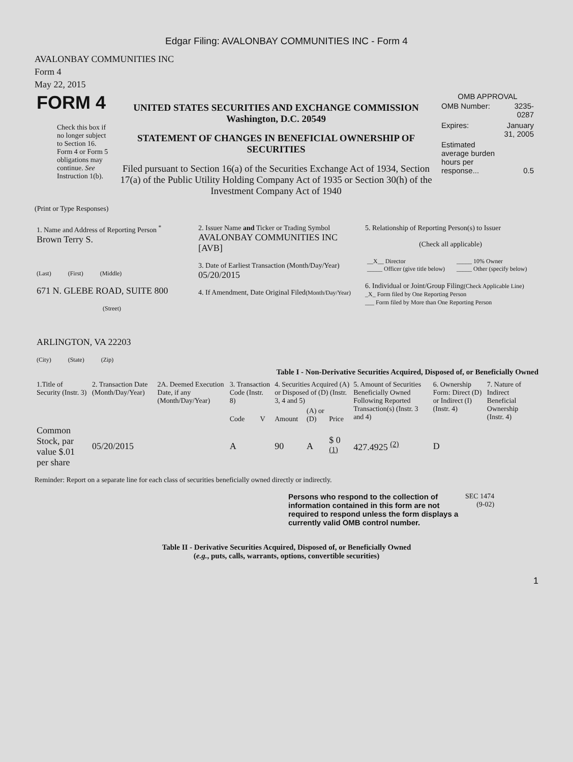Edgar Filing: AVALONBAY COMMUNITIES INC - Form 4
AVALONBAY COMMUNITIES INC
Form 4
May 22, 2015
| FORM 4 Check this box if no longer subject to Section 16. Form 4 or Form 5 obligations may continue. See Instruction 1(b). | UNITED STATES SECURITIES AND EXCHANGE COMMISSION Washington, D.C. 20549 STATEMENT OF CHANGES IN BENEFICIAL OWNERSHIP OF SECURITIES Filed pursuant to Section 16(a) of the Securities Exchange Act of 1934, Section 17(a) of the Public Utility Holding Company Act of 1935 or Section 30(h) of the Investment Company Act of 1940 | OMB APPROVAL / OMB Number: / 3235-0287 / / Expires: / January 31, 2005 / / Estimated average burden hours per response... / 0.5 / |
(Print or Type Responses)
| 1. Name and Address of Reporting Person <sup>*</sup> Brown Terry S. (Last) (First) (Middle) 671 N. GLEBE ROAD, SUITE 800 (Street) ARLINGTON, VA 22203 (City) (State) (Zip) | 2. Issuer Name and Ticker or Trading Symbol AVALONBAY COMMUNITIES INC [AVB] 3. Date of Earliest Transaction (Month/Day/Year) 05/20/2015 4. If Amendment, Date Original Filed (Month/Day/Year) | 5. Relationship of Reporting Person(s) to Issuer (Check all applicable) / __X__ Director _____ Officer (give title below) / _____ 10% Owner _____ Other (specify below) / 6. Individual or Joint/Group Filing (Check Applicable Line) _X_ Form filed by One Reporting Person ___ Form filed by More than One Reporting Person |
Table I - Non-Derivative Securities Acquired, Disposed of, or Beneficially Owned
| 1.Title of Security (Instr. 3) | 2. Transaction Date (Month/Day/Year) | 2A. Deemed Execution Date, if any (Month/Day/Year) | 3. Transaction Code (Instr. 8) | | 4. Securities Acquired (A) or Disposed of (D) (Instr. 3, 4 and 5) | | | 5. Amount of Securities Beneficially Owned Following Reported Transaction(s) (Instr. 3 and 4) | 6. Ownership Form: Direct (D) or Indirect (I) (Instr. 4) | 7. Nature of Indirect Beneficial Ownership (Instr. 4) |
| --- | --- | --- | --- | --- | --- | --- | --- | --- | --- | --- |
| | | | Code | V | Amount | (A) or (D) | Price | | | |
| Common Stock, par value $.01 per share | 05/20/2015 | | A | | 90 | A | $ 0 <sup>(1)</sup> | 427.4925 <sup>(2)</sup> | D | |
Reminder: Report on a separate line for each class of securities beneficially owned directly or indirectly.
| Persons who respond to the collection of information contained in this form are not required to respond unless the form displays a currently valid OMB control number. | SEC 1474 (9-02) |
Table II - Derivative Securities Acquired, Disposed of, or Beneficially Owned
(e.g., puts, calls, warrants, options, convertible securities)
1